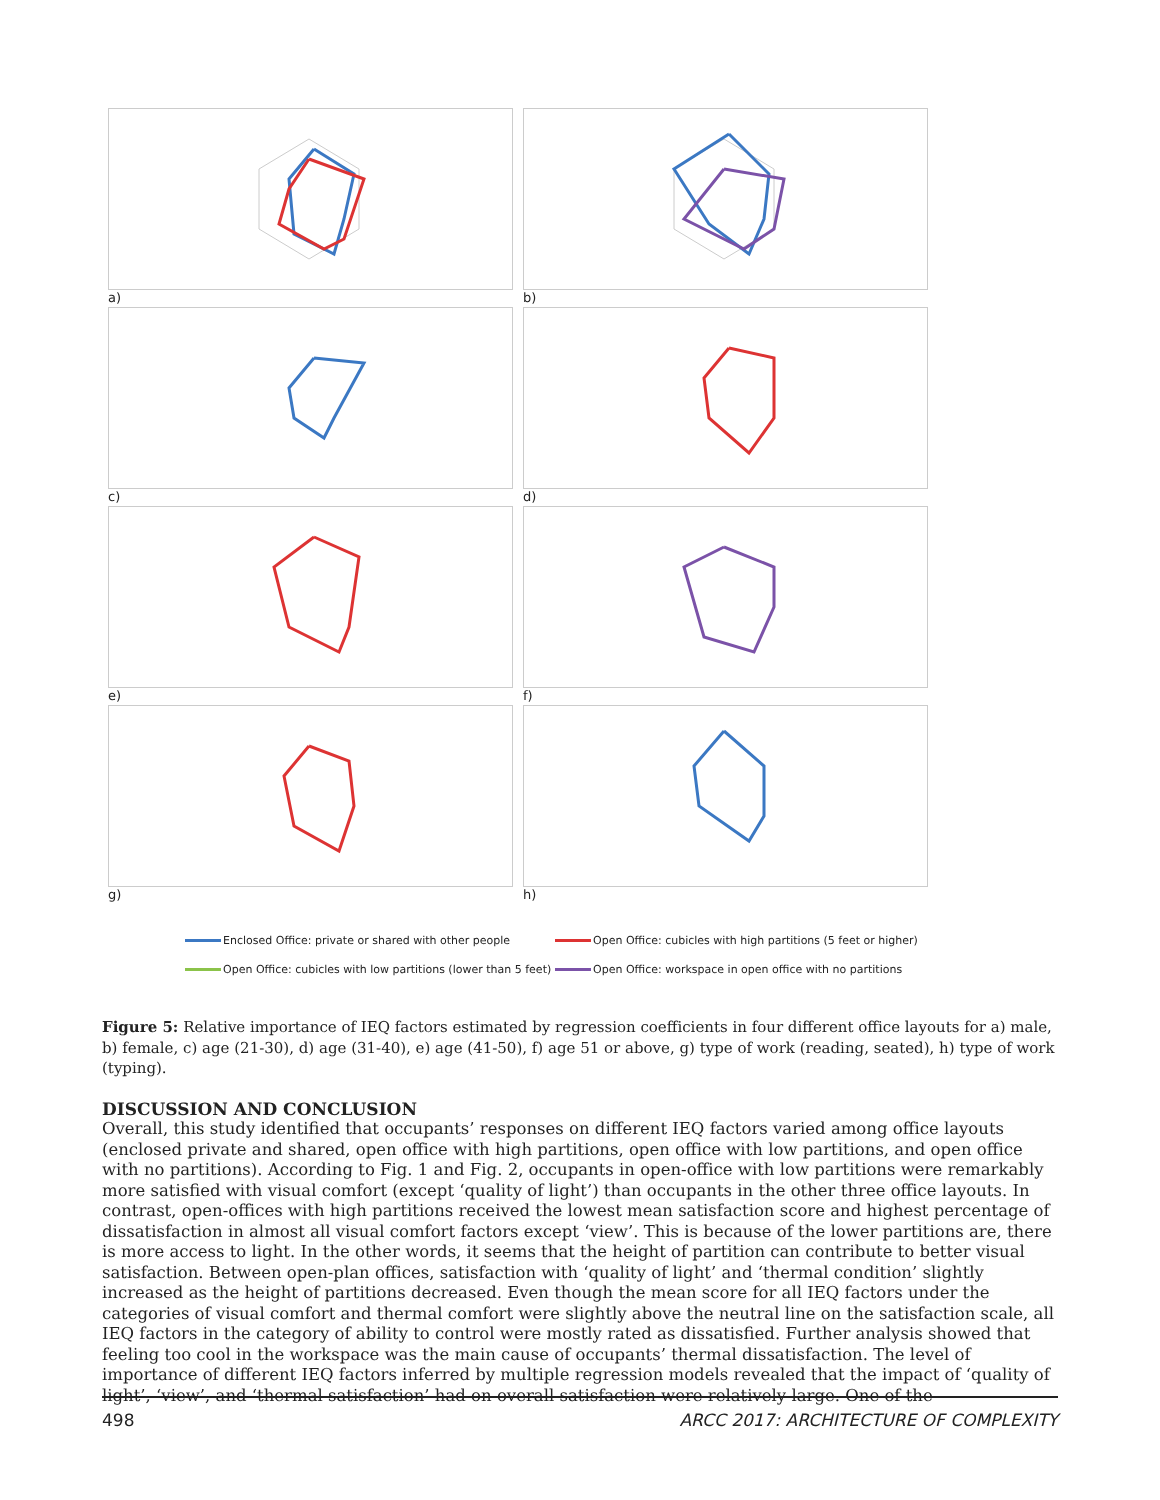a)
b)
c)
d)
e)
f)
g)
h)
Enclosed Office: private or shared with other people
Open Office: cubicles with high partitions (5 feet or higher)
Open Office: cubicles with low partitions (lower than 5 feet)
Open Office: workspace in open office with no partitions
Figure 5: Relative importance of IEQ factors estimated by regression coefficients in four different office layouts for a) male, b) female, c) age (21-30), d) age (31-40), e) age (41-50), f) age 51 or above, g) type of work (reading, seated), h) type of work (typing).
DISCUSSION AND CONCLUSION
Overall, this study identified that occupants’ responses on different IEQ factors varied among office layouts (enclosed private and shared, open office with high partitions, open office with low partitions, and open office with no partitions). According to Fig. 1 and Fig. 2, occupants in open-office with low partitions were remarkably more satisfied with visual comfort (except ‘quality of light’) than occupants in the other three office layouts. In contrast, open-offices with high partitions received the lowest mean satisfaction score and highest percentage of dissatisfaction in almost all visual comfort factors except ‘view’. This is because of the lower partitions are, there is more access to light. In the other words, it seems that the height of partition can contribute to better visual satisfaction. Between open-plan offices, satisfaction with ‘quality of light’ and ‘thermal condition’ slightly increased as the height of partitions decreased. Even though the mean score for all IEQ factors under the categories of visual comfort and thermal comfort were slightly above the neutral line on the satisfaction scale, all IEQ factors in the category of ability to control were mostly rated as dissatisfied. Further analysis showed that feeling too cool in the workspace was the main cause of occupants’ thermal dissatisfaction. The level of importance of different IEQ factors inferred by multiple regression models revealed that the impact of ‘quality of light’, ‘view’, and ‘thermal satisfaction’ had on overall satisfaction were relatively large. One of the
498 ARCC 2017: ARCHITECTURE OF COMPLEXITY